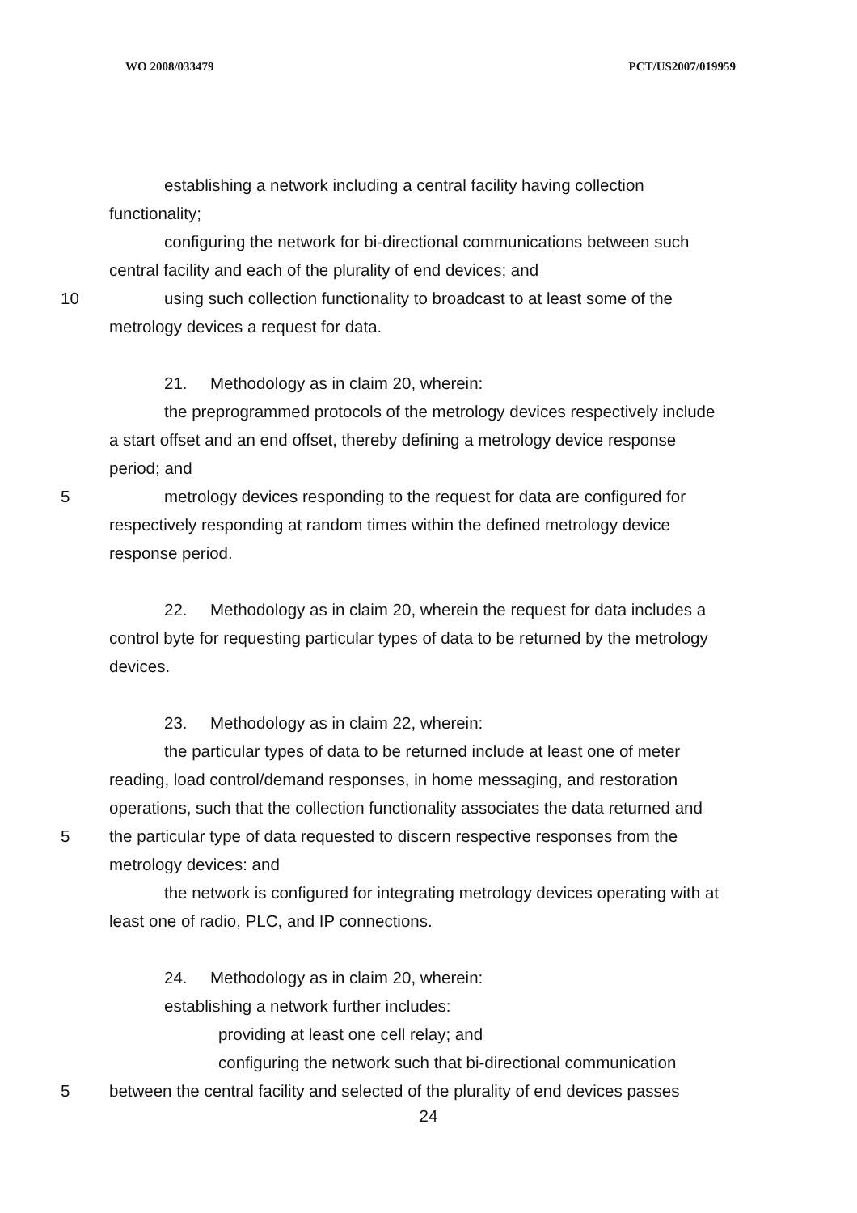WO 2008/033479 PCT/US2007/019959
establishing a network including a central facility having collection
functionality;
configuring the network for bi-directional communications between such
central facility and each of the plurality of end devices; and
10 using such collection functionality to broadcast to at least some of the
metrology devices a request for data.
21. Methodology as in claim 20, wherein:
the preprogrammed protocols of the metrology devices respectively include
a start offset and an end offset, thereby defining a metrology device response
period; and
5 metrology devices responding to the request for data are configured for
respectively responding at random times within the defined metrology device
response period.
22. Methodology as in claim 20, wherein the request for data includes a
control byte for requesting particular types of data to be returned by the metrology
devices.
23. Methodology as in claim 22, wherein:
the particular types of data to be returned include at least one of meter
reading, load control/demand responses, in home messaging, and restoration
operations, such that the collection functionality associates the data returned and
5 the particular type of data requested to discern respective responses from the
metrology devices: and
the network is configured for integrating metrology devices operating with at
least one of radio, PLC, and IP connections.
24. Methodology as in claim 20, wherein:
establishing a network further includes:
providing at least one cell relay; and
configuring the network such that bi-directional communication
5 between the central facility and selected of the plurality of end devices passes
24